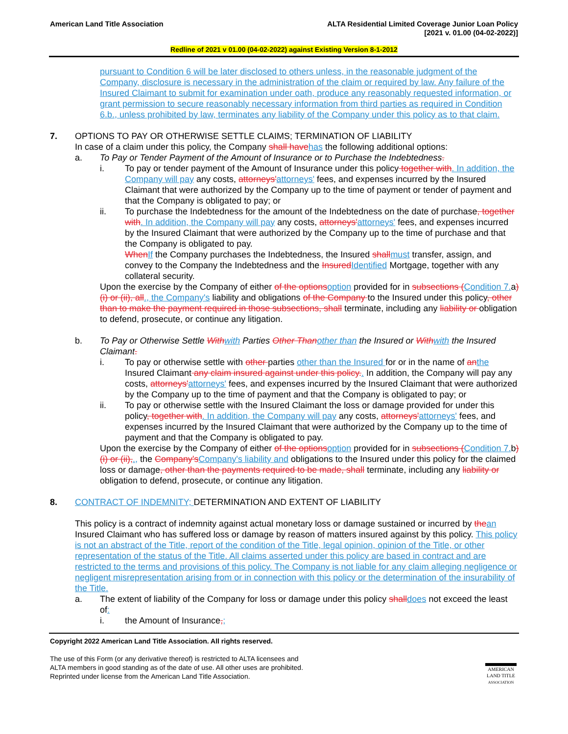American Land Title Association
ALTA Residential Limited Coverage Junior Loan Policy
[2021 v. 01.00 (04-02-2022)]
Redline of 2021 v 01.00 (04-02-2022) against Existing Version 8-1-2012
pursuant to Condition 6 will be later disclosed to others unless, in the reasonable judgment of the Company, disclosure is necessary in the administration of the claim or required by law. Any failure of the Insured Claimant to submit for examination under oath, produce any reasonably requested information, or grant permission to secure reasonably necessary information from third parties as required in Condition 6.b., unless prohibited by law, terminates any liability of the Company under this policy as to that claim.
7. OPTIONS TO PAY OR OTHERWISE SETTLE CLAIMS; TERMINATION OF LIABILITY
In case of a claim under this policy, the Company shall have has the following additional options:
a. To Pay or Tender Payment of the Amount of Insurance or to Purchase the Indebtedness.
i. To pay or tender payment of the Amount of Insurance under this policy together with. In addition, the Company will pay any costs, attorneys'attorneys' fees, and expenses incurred by the Insured Claimant that were authorized by the Company up to the time of payment or tender of payment and that the Company is obligated to pay; or
ii. To purchase the Indebtedness for the amount of the Indebtedness on the date of purchase, together with. In addition, the Company will pay any costs, attorneys'attorneys' fees, and expenses incurred by the Insured Claimant that were authorized by the Company up to the time of purchase and that the Company is obligated to pay.
When If the Company purchases the Indebtedness, the Insured shall must transfer, assign, and convey to the Company the Indebtedness and the Insured Identified Mortgage, together with any collateral security.
Upon the exercise by the Company of either of the options option provided for in subsections (Condition 7. a)(i) or (ii), all., the Company's liability and obligations of the Company to the Insured under this policy, other than to make the payment required in those subsections, shall terminate, including any liability or obligation to defend, prosecute, or continue any litigation.
b. To Pay or Otherwise Settle With with Parties Other Than other than the Insured or With with the Insured Claimant.
i. To pay or otherwise settle with other parties other than the Insured for or in the name of an the Insured Claimant any claim insured against under this policy.. In addition, the Company will pay any costs, attorneys'attorneys' fees, and expenses incurred by the Insured Claimant that were authorized by the Company up to the time of payment and that the Company is obligated to pay; or
ii. To pay or otherwise settle with the Insured Claimant the loss or damage provided for under this policy, together with. In addition, the Company will pay any costs, attorneys'attorneys' fees, and expenses incurred by the Insured Claimant that were authorized by the Company up to the time of payment and that the Company is obligated to pay.
Upon the exercise by the Company of either of the options option provided for in subsections (Condition 7. b)(i) or (ii),., the Company's Company's liability and obligations to the Insured under this policy for the claimed loss or damage, other than the payments required to be made, shall terminate, including any liability or obligation to defend, prosecute, or continue any litigation.
8. CONTRACT OF INDEMNITY; DETERMINATION AND EXTENT OF LIABILITY
This policy is a contract of indemnity against actual monetary loss or damage sustained or incurred by the an Insured Claimant who has suffered loss or damage by reason of matters insured against by this policy. This policy is not an abstract of the Title, report of the condition of the Title, legal opinion, opinion of the Title, or other representation of the status of the Title. All claims asserted under this policy are based in contract and are restricted to the terms and provisions of this policy. The Company is not liable for any claim alleging negligence or negligent misrepresentation arising from or in connection with this policy or the determination of the insurability of the Title.
a. The extent of liability of the Company for loss or damage under this policy shall does not exceed the least of:
i. the Amount of Insurance,;
Copyright 2022 American Land Title Association. All rights reserved.
The use of this Form (or any derivative thereof) is restricted to ALTA licensees and
ALTA members in good standing as of the date of use. All other uses are prohibited.
Reprinted under license from the American Land Title Association.
AMERICAN
LAND TITLE
ASSOCIATION